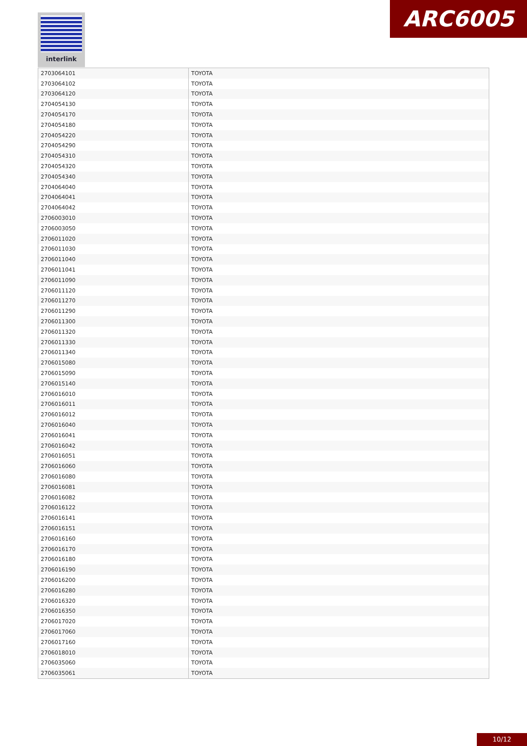interlink ARC6005
| 2703064101 | TOYOTA |
| 2703064102 | TOYOTA |
| 2703064120 | TOYOTA |
| 2704054130 | TOYOTA |
| 2704054170 | TOYOTA |
| 2704054180 | TOYOTA |
| 2704054220 | TOYOTA |
| 2704054290 | TOYOTA |
| 2704054310 | TOYOTA |
| 2704054320 | TOYOTA |
| 2704054340 | TOYOTA |
| 2704064040 | TOYOTA |
| 2704064041 | TOYOTA |
| 2704064042 | TOYOTA |
| 2706003010 | TOYOTA |
| 2706003050 | TOYOTA |
| 2706011020 | TOYOTA |
| 2706011030 | TOYOTA |
| 2706011040 | TOYOTA |
| 2706011041 | TOYOTA |
| 2706011090 | TOYOTA |
| 2706011120 | TOYOTA |
| 2706011270 | TOYOTA |
| 2706011290 | TOYOTA |
| 2706011300 | TOYOTA |
| 2706011320 | TOYOTA |
| 2706011330 | TOYOTA |
| 2706011340 | TOYOTA |
| 2706015080 | TOYOTA |
| 2706015090 | TOYOTA |
| 2706015140 | TOYOTA |
| 2706016010 | TOYOTA |
| 2706016011 | TOYOTA |
| 2706016012 | TOYOTA |
| 2706016040 | TOYOTA |
| 2706016041 | TOYOTA |
| 2706016042 | TOYOTA |
| 2706016051 | TOYOTA |
| 2706016060 | TOYOTA |
| 2706016080 | TOYOTA |
| 2706016081 | TOYOTA |
| 2706016082 | TOYOTA |
| 2706016122 | TOYOTA |
| 2706016141 | TOYOTA |
| 2706016151 | TOYOTA |
| 2706016160 | TOYOTA |
| 2706016170 | TOYOTA |
| 2706016180 | TOYOTA |
| 2706016190 | TOYOTA |
| 2706016200 | TOYOTA |
| 2706016280 | TOYOTA |
| 2706016320 | TOYOTA |
| 2706016350 | TOYOTA |
| 2706017020 | TOYOTA |
| 2706017060 | TOYOTA |
| 2706017160 | TOYOTA |
| 2706018010 | TOYOTA |
| 2706035060 | TOYOTA |
| 2706035061 | TOYOTA |
10/12